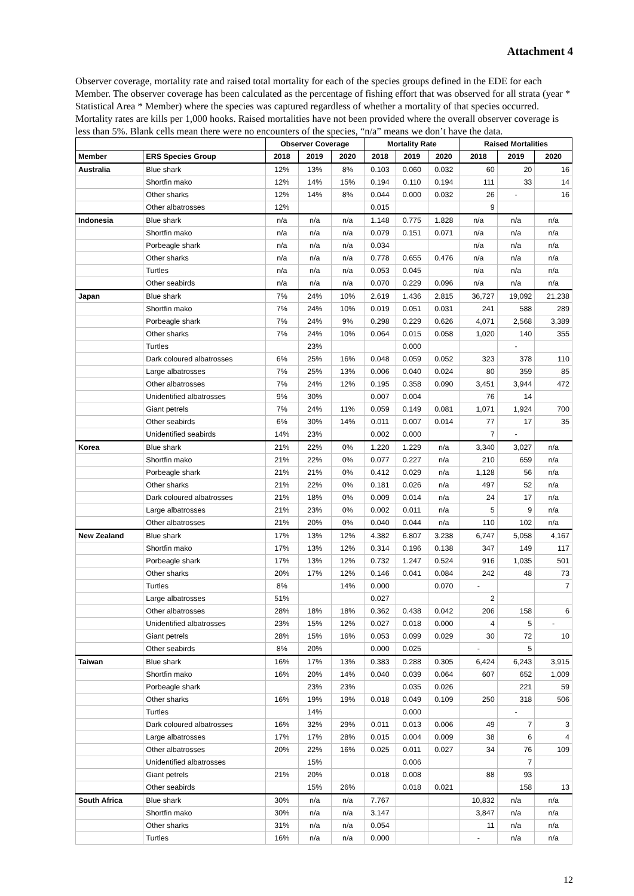Attachment 4
Observer coverage, mortality rate and raised total mortality for each of the species groups defined in the EDE for each Member. The observer coverage has been calculated as the percentage of fishing effort that was observed for all strata (year * Statistical Area * Member) where the species was captured regardless of whether a mortality of that species occurred. Mortality rates are kills per 1,000 hooks. Raised mortalities have not been provided where the overall observer coverage is less than 5%. Blank cells mean there were no encounters of the species, “n/a” means we don’t have the data.
| | | Observer Coverage | | | Mortality Rate | | | Raised Mortalities | | |
| --- | --- | --- | --- | --- | --- | --- | --- | --- | --- | --- |
| Member | ERS Species Group | 2018 | 2019 | 2020 | 2018 | 2019 | 2020 | 2018 | 2019 | 2020 |
| Australia | Blue shark | 12% | 13% | 8% | 0.103 | 0.060 | 0.032 | 60 | 20 | 16 |
| | Shortfin mako | 12% | 14% | 15% | 0.194 | 0.110 | 0.194 | 111 | 33 | 14 |
| | Other sharks | 12% | 14% | 8% | 0.044 | 0.000 | 0.032 | 26 | - | 16 |
| | Other albatrosses | 12% | | | 0.015 | | | 9 | | |
| Indonesia | Blue shark | n/a | n/a | n/a | 1.148 | 0.775 | 1.828 | n/a | n/a | n/a |
| | Shortfin mako | n/a | n/a | n/a | 0.079 | 0.151 | 0.071 | n/a | n/a | n/a |
| | Porbeagle shark | n/a | n/a | n/a | 0.034 | | | n/a | n/a | n/a |
| | Other sharks | n/a | n/a | n/a | 0.778 | 0.655 | 0.476 | n/a | n/a | n/a |
| | Turtles | n/a | n/a | n/a | 0.053 | 0.045 | | n/a | n/a | n/a |
| | Other seabirds | n/a | n/a | n/a | 0.070 | 0.229 | 0.096 | n/a | n/a | n/a |
| Japan | Blue shark | 7% | 24% | 10% | 2.619 | 1.436 | 2.815 | 36,727 | 19,092 | 21,238 |
| | Shortfin mako | 7% | 24% | 10% | 0.019 | 0.051 | 0.031 | 241 | 588 | 289 |
| | Porbeagle shark | 7% | 24% | 9% | 0.298 | 0.229 | 0.626 | 4,071 | 2,568 | 3,389 |
| | Other sharks | 7% | 24% | 10% | 0.064 | 0.015 | 0.058 | 1,020 | 140 | 355 |
| | Turtles | | 23% | | | 0.000 | | | - | |
| | Dark coloured albatrosses | 6% | 25% | 16% | 0.048 | 0.059 | 0.052 | 323 | 378 | 110 |
| | Large albatrosses | 7% | 25% | 13% | 0.006 | 0.040 | 0.024 | 80 | 359 | 85 |
| | Other albatrosses | 7% | 24% | 12% | 0.195 | 0.358 | 0.090 | 3,451 | 3,944 | 472 |
| | Unidentified albatrosses | 9% | 30% | | 0.007 | 0.004 | | 76 | 14 | |
| | Giant petrels | 7% | 24% | 11% | 0.059 | 0.149 | 0.081 | 1,071 | 1,924 | 700 |
| | Other seabirds | 6% | 30% | 14% | 0.011 | 0.007 | 0.014 | 77 | 17 | 35 |
| | Unidentified seabirds | 14% | 23% | | 0.002 | 0.000 | | 7 | - | |
| Korea | Blue shark | 21% | 22% | 0% | 1.220 | 1.229 | n/a | 3,340 | 3,027 | n/a |
| | Shortfin mako | 21% | 22% | 0% | 0.077 | 0.227 | n/a | 210 | 659 | n/a |
| | Porbeagle shark | 21% | 21% | 0% | 0.412 | 0.029 | n/a | 1,128 | 56 | n/a |
| | Other sharks | 21% | 22% | 0% | 0.181 | 0.026 | n/a | 497 | 52 | n/a |
| | Dark coloured albatrosses | 21% | 18% | 0% | 0.009 | 0.014 | n/a | 24 | 17 | n/a |
| | Large albatrosses | 21% | 23% | 0% | 0.002 | 0.011 | n/a | 5 | 9 | n/a |
| | Other albatrosses | 21% | 20% | 0% | 0.040 | 0.044 | n/a | 110 | 102 | n/a |
| New Zealand | Blue shark | 17% | 13% | 12% | 4.382 | 6.807 | 3.238 | 6,747 | 5,058 | 4,167 |
| | Shortfin mako | 17% | 13% | 12% | 0.314 | 0.196 | 0.138 | 347 | 149 | 117 |
| | Porbeagle shark | 17% | 13% | 12% | 0.732 | 1.247 | 0.524 | 916 | 1,035 | 501 |
| | Other sharks | 20% | 17% | 12% | 0.146 | 0.041 | 0.084 | 242 | 48 | 73 |
| | Turtles | 8% | | 14% | 0.000 | | 0.070 | - | | 7 |
| | Large albatrosses | 51% | | | 0.027 | | | 2 | | |
| | Other albatrosses | 28% | 18% | 18% | 0.362 | 0.438 | 0.042 | 206 | 158 | 6 |
| | Unidentified albatrosses | 23% | 15% | 12% | 0.027 | 0.018 | 0.000 | 4 | 5 | - |
| | Giant petrels | 28% | 15% | 16% | 0.053 | 0.099 | 0.029 | 30 | 72 | 10 |
| | Other seabirds | 8% | 20% | | 0.000 | 0.025 | | - | 5 | |
| Taiwan | Blue shark | 16% | 17% | 13% | 0.383 | 0.288 | 0.305 | 6,424 | 6,243 | 3,915 |
| | Shortfin mako | 16% | 20% | 14% | 0.040 | 0.039 | 0.064 | 607 | 652 | 1,009 |
| | Porbeagle shark | | 23% | 23% | | 0.035 | 0.026 | | 221 | 59 |
| | Other sharks | 16% | 19% | 19% | 0.018 | 0.049 | 0.109 | 250 | 318 | 506 |
| | Turtles | | 14% | | | 0.000 | | | - | |
| | Dark coloured albatrosses | 16% | 32% | 29% | 0.011 | 0.013 | 0.006 | 49 | 7 | 3 |
| | Large albatrosses | 17% | 17% | 28% | 0.015 | 0.004 | 0.009 | 38 | 6 | 4 |
| | Other albatrosses | 20% | 22% | 16% | 0.025 | 0.011 | 0.027 | 34 | 76 | 109 |
| | Unidentified albatrosses | | 15% | | | 0.006 | | | 7 | |
| | Giant petrels | 21% | 20% | | 0.018 | 0.008 | | 88 | 93 | |
| | Other seabirds | | 15% | 26% | | 0.018 | 0.021 | | 158 | 13 |
| South Africa | Blue shark | 30% | n/a | n/a | 7.767 | | | 10,832 | n/a | n/a |
| | Shortfin mako | 30% | n/a | n/a | 3.147 | | | 3,847 | n/a | n/a |
| | Other sharks | 31% | n/a | n/a | 0.054 | | | 11 | n/a | n/a |
| | Turtles | 16% | n/a | n/a | 0.000 | | | - | n/a | n/a |
12